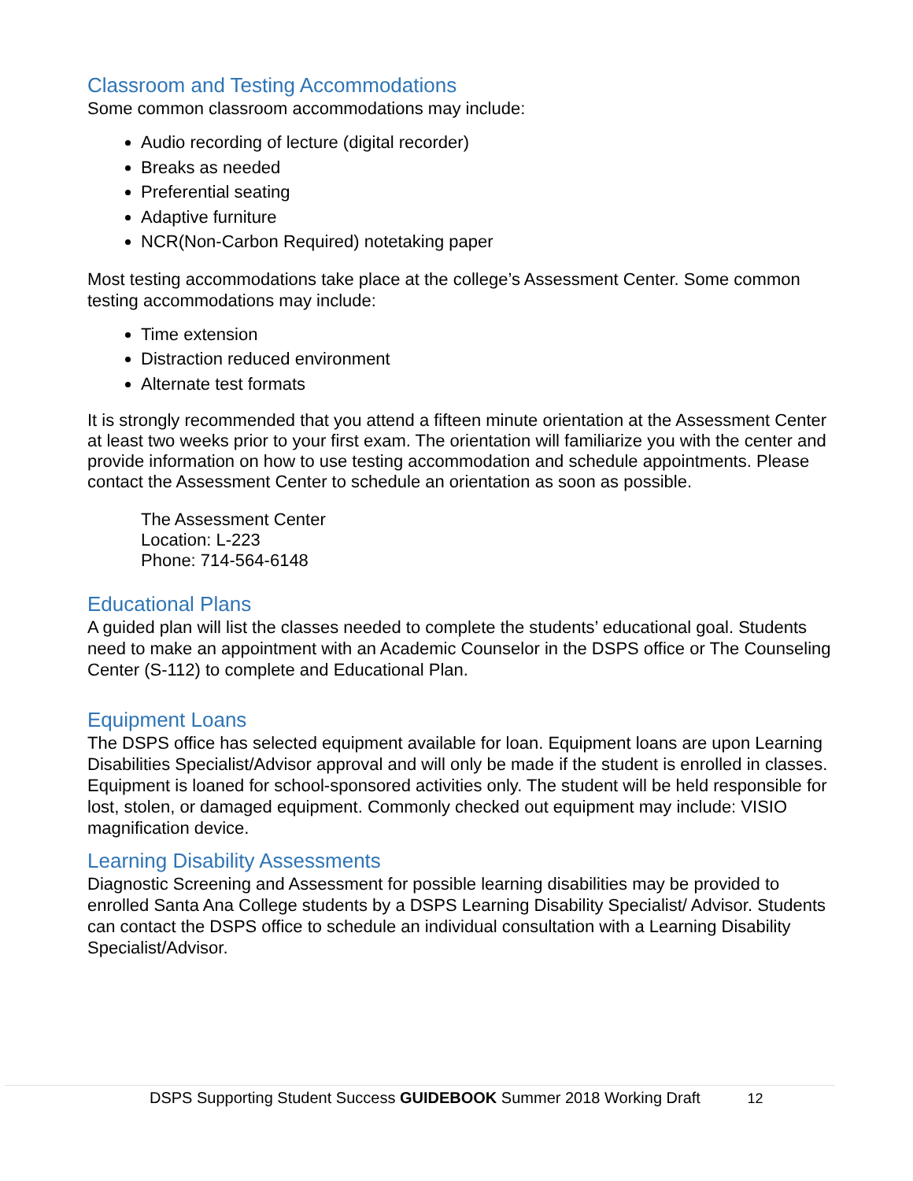Classroom and Testing Accommodations
Some common classroom accommodations may include:
Audio recording of lecture (digital recorder)
Breaks as needed
Preferential seating
Adaptive furniture
NCR(Non-Carbon Required) notetaking paper
Most testing accommodations take place at the college’s Assessment Center. Some common testing accommodations may include:
Time extension
Distraction reduced environment
Alternate test formats
It is strongly recommended that you attend a fifteen minute orientation at the Assessment Center at least two weeks prior to your first exam. The orientation will familiarize you with the center and provide information on how to use testing accommodation and schedule appointments. Please contact the Assessment Center to schedule an orientation as soon as possible.
The Assessment Center
Location: L-223
Phone: 714-564-6148
Educational Plans
A guided plan will list the classes needed to complete the students’ educational goal. Students need to make an appointment with an Academic Counselor in the DSPS office or The Counseling Center (S-112) to complete and Educational Plan.
Equipment Loans
The DSPS office has selected equipment available for loan. Equipment loans are upon Learning Disabilities Specialist/Advisor approval and will only be made if the student is enrolled in classes. Equipment is loaned for school-sponsored activities only. The student will be held responsible for lost, stolen, or damaged equipment. Commonly checked out equipment may include: VISIO magnification device.
Learning Disability Assessments
Diagnostic Screening and Assessment for possible learning disabilities may be provided to enrolled Santa Ana College students by a DSPS Learning Disability Specialist/ Advisor. Students can contact the DSPS office to schedule an individual consultation with a Learning Disability Specialist/Advisor.
DSPS Supporting Student Success GUIDEBOOK Summer 2018 Working Draft 12